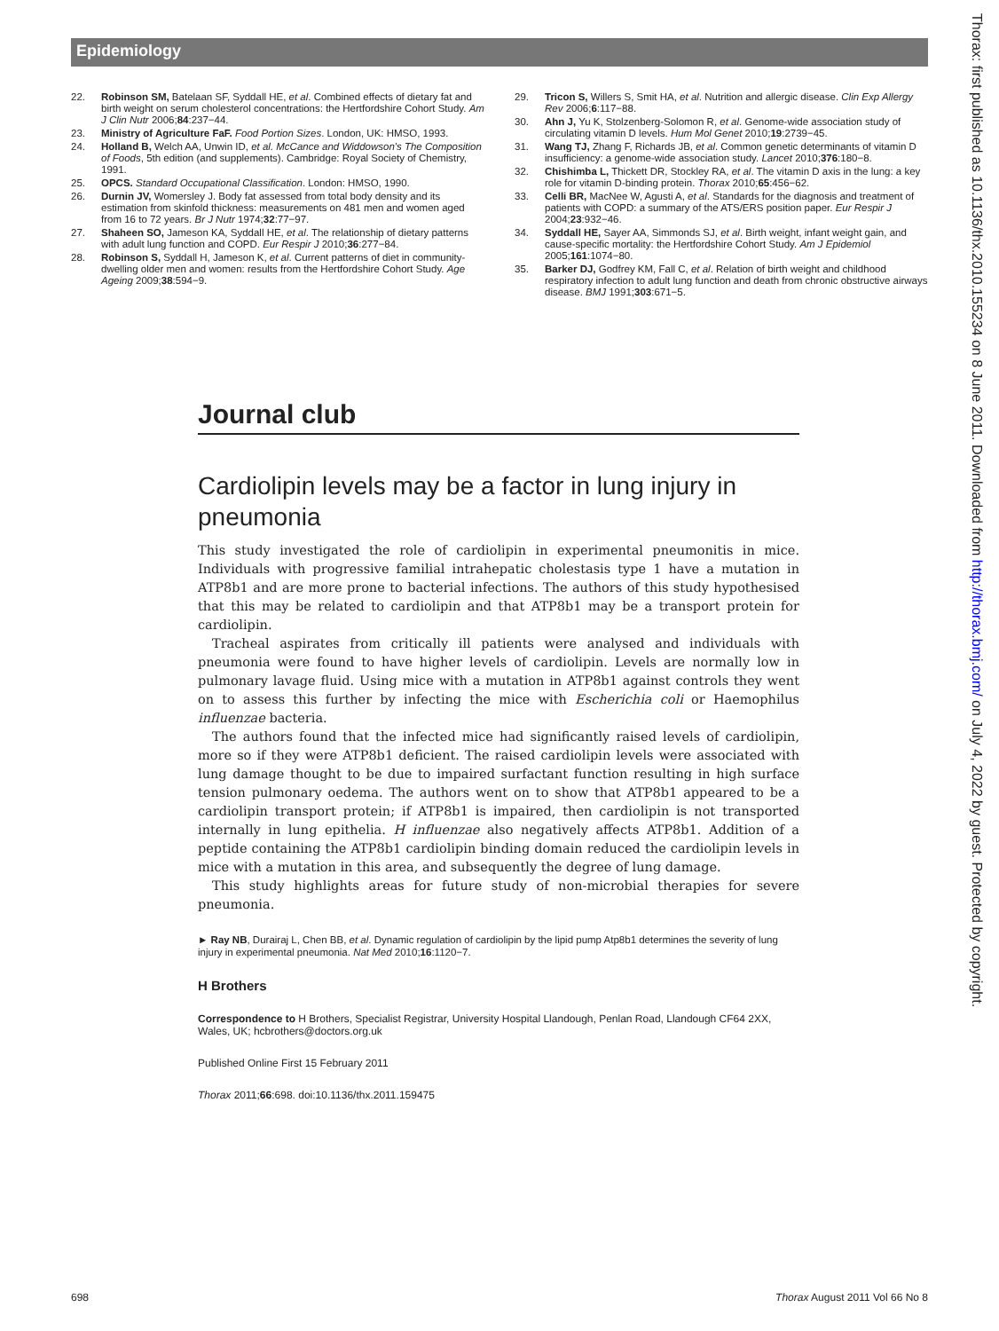Epidemiology
22. Robinson SM, Batelaan SF, Syddall HE, et al. Combined effects of dietary fat and birth weight on serum cholesterol concentrations: the Hertfordshire Cohort Study. Am J Clin Nutr 2006;84:237−44.
23. Ministry of Agriculture FaF. Food Portion Sizes. London, UK: HMSO, 1993.
24. Holland B, Welch AA, Unwin ID, et al. McCance and Widdowson's The Composition of Foods, 5th edition (and supplements). Cambridge: Royal Society of Chemistry, 1991.
25. OPCS. Standard Occupational Classification. London: HMSO, 1990.
26. Durnin JV, Womersley J. Body fat assessed from total body density and its estimation from skinfold thickness: measurements on 481 men and women aged from 16 to 72 years. Br J Nutr 1974;32:77−97.
27. Shaheen SO, Jameson KA, Syddall HE, et al. The relationship of dietary patterns with adult lung function and COPD. Eur Respir J 2010;36:277−84.
28. Robinson S, Syddall H, Jameson K, et al. Current patterns of diet in community-dwelling older men and women: results from the Hertfordshire Cohort Study. Age Ageing 2009;38:594−9.
29. Tricon S, Willers S, Smit HA, et al. Nutrition and allergic disease. Clin Exp Allergy Rev 2006;6:117−88.
30. Ahn J, Yu K, Stolzenberg-Solomon R, et al. Genome-wide association study of circulating vitamin D levels. Hum Mol Genet 2010;19:2739−45.
31. Wang TJ, Zhang F, Richards JB, et al. Common genetic determinants of vitamin D insufficiency: a genome-wide association study. Lancet 2010;376:180−8.
32. Chishimba L, Thickett DR, Stockley RA, et al. The vitamin D axis in the lung: a key role for vitamin D-binding protein. Thorax 2010;65:456−62.
33. Celli BR, MacNee W, Agusti A, et al. Standards for the diagnosis and treatment of patients with COPD: a summary of the ATS/ERS position paper. Eur Respir J 2004;23:932−46.
34. Syddall HE, Sayer AA, Simmonds SJ, et al. Birth weight, infant weight gain, and cause-specific mortality: the Hertfordshire Cohort Study. Am J Epidemiol 2005;161:1074−80.
35. Barker DJ, Godfrey KM, Fall C, et al. Relation of birth weight and childhood respiratory infection to adult lung function and death from chronic obstructive airways disease. BMJ 1991;303:671−5.
Journal club
Cardiolipin levels may be a factor in lung injury in pneumonia
This study investigated the role of cardiolipin in experimental pneumonitis in mice. Individuals with progressive familial intrahepatic cholestasis type 1 have a mutation in ATP8b1 and are more prone to bacterial infections. The authors of this study hypothesised that this may be related to cardiolipin and that ATP8b1 may be a transport protein for cardiolipin.
Tracheal aspirates from critically ill patients were analysed and individuals with pneumonia were found to have higher levels of cardiolipin. Levels are normally low in pulmonary lavage fluid. Using mice with a mutation in ATP8b1 against controls they went on to assess this further by infecting the mice with Escherichia coli or Haemophilus influenzae bacteria.
The authors found that the infected mice had significantly raised levels of cardiolipin, more so if they were ATP8b1 deficient. The raised cardiolipin levels were associated with lung damage thought to be due to impaired surfactant function resulting in high surface tension pulmonary oedema. The authors went on to show that ATP8b1 appeared to be a cardiolipin transport protein; if ATP8b1 is impaired, then cardiolipin is not transported internally in lung epithelia. H influenzae also negatively affects ATP8b1. Addition of a peptide containing the ATP8b1 cardiolipin binding domain reduced the cardiolipin levels in mice with a mutation in this area, and subsequently the degree of lung damage.
This study highlights areas for future study of non-microbial therapies for severe pneumonia.
► Ray NB, Durairaj L, Chen BB, et al. Dynamic regulation of cardiolipin by the lipid pump Atp8b1 determines the severity of lung injury in experimental pneumonia. Nat Med 2010;16:1120−7.
H Brothers
Correspondence to H Brothers, Specialist Registrar, University Hospital Llandough, Penlan Road, Llandough CF64 2XX, Wales, UK; hcbrothers@doctors.org.uk
Published Online First 15 February 2011
Thorax 2011;66:698. doi:10.1136/thx.2011.159475
Thorax: first published as 10.1136/thx.2010.155234 on 8 June 2011. Downloaded from http://thorax.bmj.com/ on July 4, 2022 by guest. Protected by copyright.
698 Thorax August 2011 Vol 66 No 8